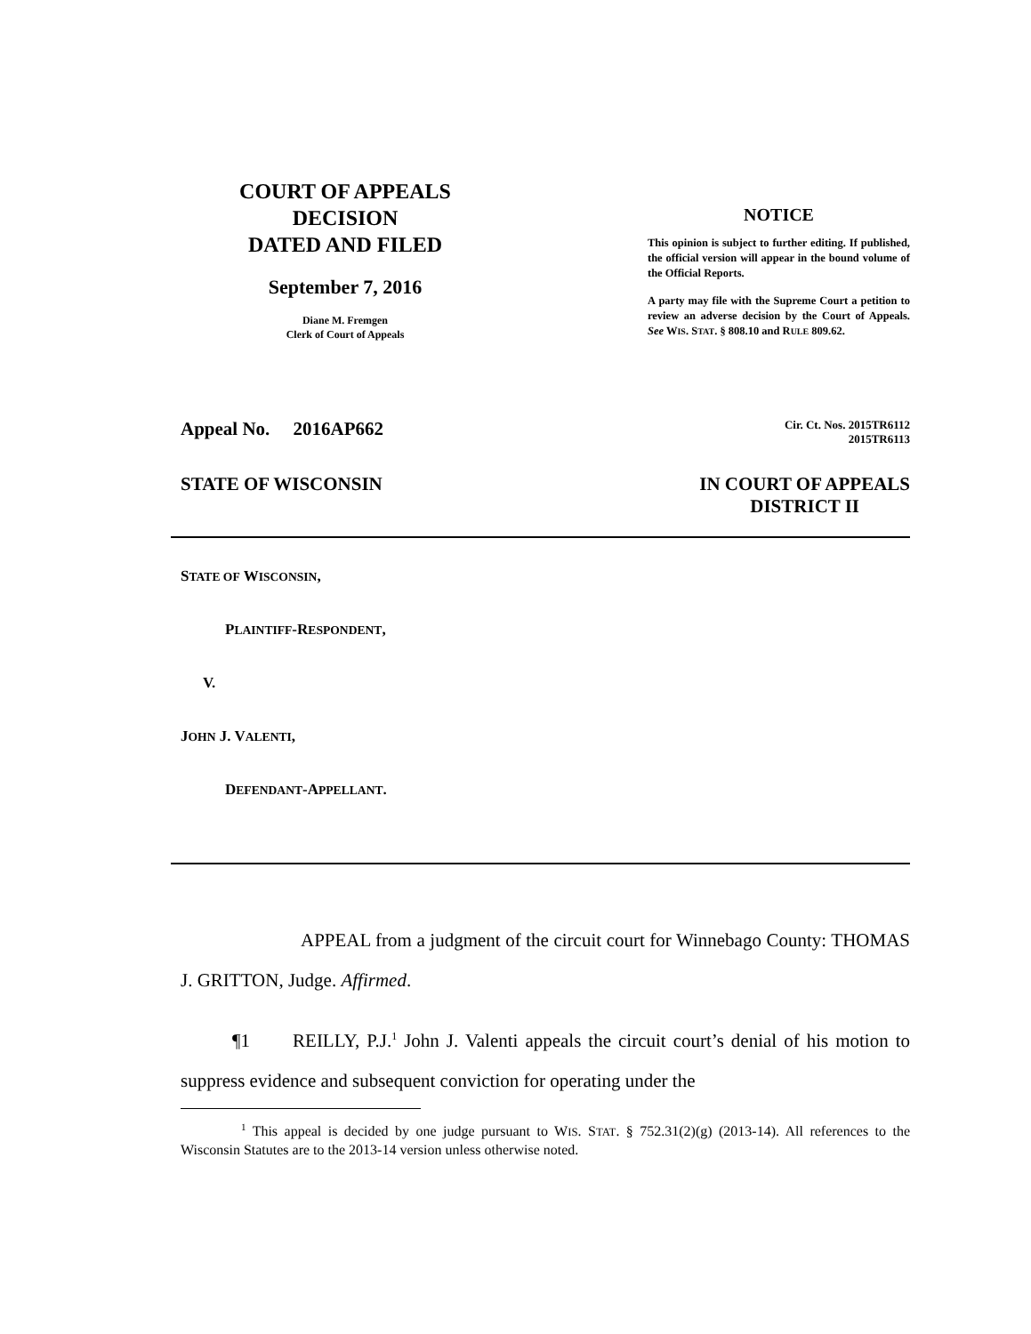COURT OF APPEALS
DECISION
DATED AND FILED
September 7, 2016
Diane M. Fremgen
Clerk of Court of Appeals
NOTICE
This opinion is subject to further editing. If published, the official version will appear in the bound volume of the Official Reports.
A party may file with the Supreme Court a petition to review an adverse decision by the Court of Appeals. See WIS. STAT. § 808.10 and RULE 809.62.
Appeal No. 2016AP662 Cir. Ct. Nos. 2015TR6112
2015TR6113
STATE OF WISCONSIN IN COURT OF APPEALS
DISTRICT II
STATE OF WISCONSIN,
PLAINTIFF-RESPONDENT,
V.
JOHN J. VALENTI,
DEFENDANT-APPELLANT.
APPEAL from a judgment of the circuit court for Winnebago County: THOMAS J. GRITTON, Judge. Affirmed.
¶1 REILLY, P.J.<sup>1</sup> John J. Valenti appeals the circuit court’s denial of his motion to suppress evidence and subsequent conviction for operating under the
<sup>1</sup> This appeal is decided by one judge pursuant to WIS. STAT. § 752.31(2)(g) (2013-14). All references to the Wisconsin Statutes are to the 2013-14 version unless otherwise noted.